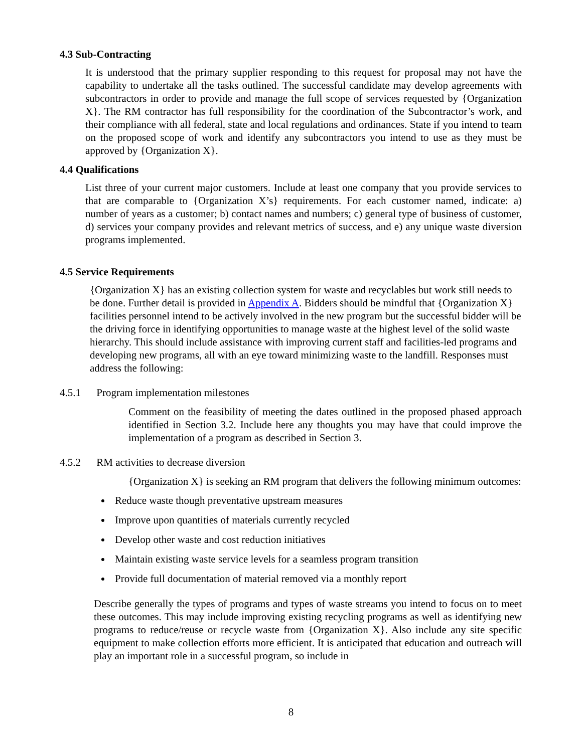4.3 Sub-Contracting
It is understood that the primary supplier responding to this request for proposal may not have the capability to undertake all the tasks outlined. The successful candidate may develop agreements with subcontractors in order to provide and manage the full scope of services requested by {Organization X}. The RM contractor has full responsibility for the coordination of the Subcontractor’s work, and their compliance with all federal, state and local regulations and ordinances. State if you intend to team on the proposed scope of work and identify any subcontractors you intend to use as they must be approved by {Organization X}.
4.4 Qualifications
List three of your current major customers. Include at least one company that you provide services to that are comparable to {Organization X’s} requirements. For each customer named, indicate: a) number of years as a customer; b) contact names and numbers; c) general type of business of customer, d) services your company provides and relevant metrics of success, and e) any unique waste diversion programs implemented.
4.5 Service Requirements
{Organization X} has an existing collection system for waste and recyclables but work still needs to be done. Further detail is provided in Appendix A. Bidders should be mindful that {Organization X} facilities personnel intend to be actively involved in the new program but the successful bidder will be the driving force in identifying opportunities to manage waste at the highest level of the solid waste hierarchy. This should include assistance with improving current staff and facilities-led programs and developing new programs, all with an eye toward minimizing waste to the landfill. Responses must address the following:
4.5.1 Program implementation milestones
Comment on the feasibility of meeting the dates outlined in the proposed phased approach identified in Section 3.2. Include here any thoughts you may have that could improve the implementation of a program as described in Section 3.
4.5.2 RM activities to decrease diversion
{Organization X} is seeking an RM program that delivers the following minimum outcomes:
Reduce waste though preventative upstream measures
Improve upon quantities of materials currently recycled
Develop other waste and cost reduction initiatives
Maintain existing waste service levels for a seamless program transition
Provide full documentation of material removed via a monthly report
Describe generally the types of programs and types of waste streams you intend to focus on to meet these outcomes. This may include improving existing recycling programs as well as identifying new programs to reduce/reuse or recycle waste from {Organization X}. Also include any site specific equipment to make collection efforts more efficient. It is anticipated that education and outreach will play an important role in a successful program, so include in
8